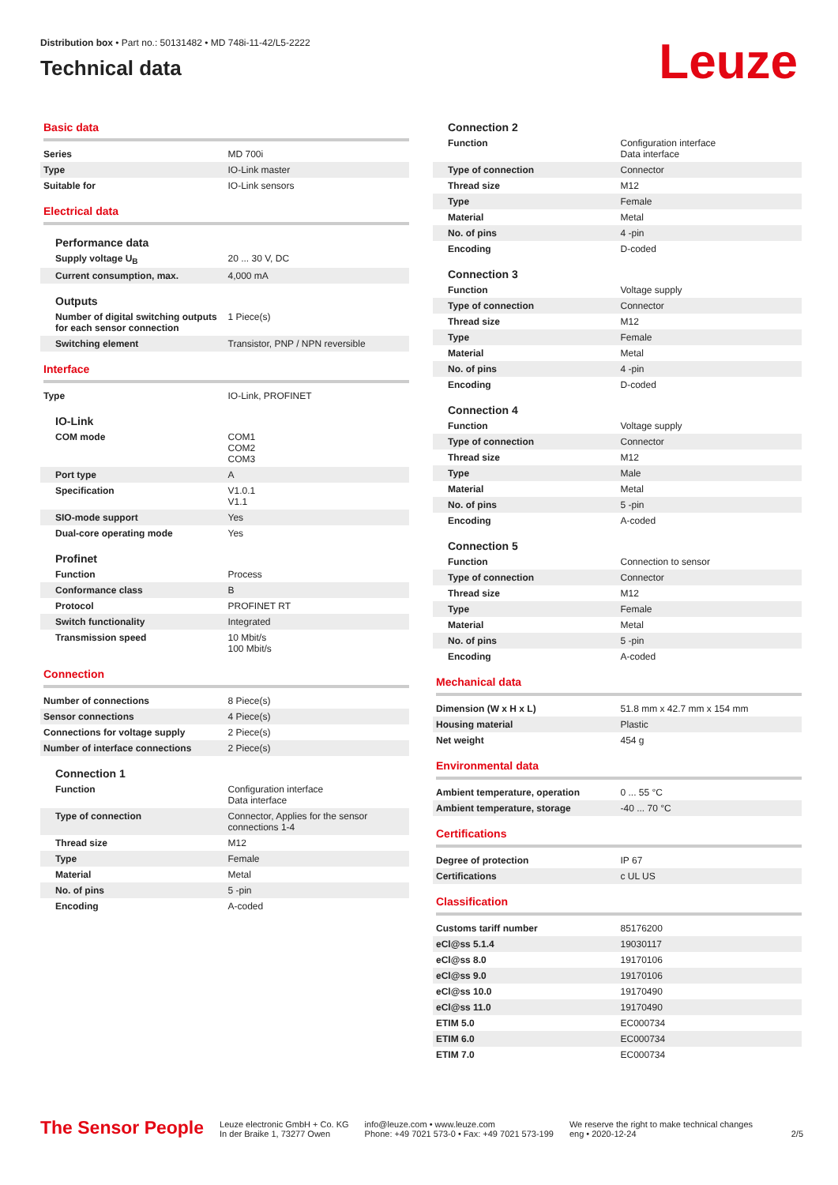Distribution box • Part no.: 50131482 • MD 748i-11-42/L5-2222
Technical data
Leuze
Basic data
| Series | MD 700i |
| Type | IO-Link master |
| Suitable for | IO-Link sensors |
Electrical data
Performance data
| Supply voltage U<sub>B</sub> | 20 ... 30 V, DC |
| Current consumption, max. | 4,000 mA |
Outputs
| Number of digital switching outputs for each sensor connection | 1 Piece(s) |
| Switching element | Transistor, PNP / NPN reversible |
Interface
| Type | IO-Link, PROFINET |
IO-Link
| COM mode | COM1 COM2 COM3 |
| Port type | A |
| Specification | V1.0.1 V1.1 |
| SIO-mode support | Yes |
| Dual-core operating mode | Yes |
Profinet
| Function | Process |
| Conformance class | B |
| Protocol | PROFINET RT |
| Switch functionality | Integrated |
| Transmission speed | 10 Mbit/s 100 Mbit/s |
Connection
| Number of connections | 8 Piece(s) |
| Sensor connections | 4 Piece(s) |
| Connections for voltage supply | 2 Piece(s) |
| Number of interface connections | 2 Piece(s) |
Connection 1
| Function | Configuration interface Data interface |
| Type of connection | Connector, Applies for the sensor connections 1-4 |
| Thread size | M12 |
| Type | Female |
| Material | Metal |
| No. of pins | 5 -pin |
| Encoding | A-coded |
Connection 2
| Function | Configuration interface Data interface |
| Type of connection | Connector |
| Thread size | M12 |
| Type | Female |
| Material | Metal |
| No. of pins | 4 -pin |
| Encoding | D-coded |
Connection 3
| Function | Voltage supply |
| Type of connection | Connector |
| Thread size | M12 |
| Type | Female |
| Material | Metal |
| No. of pins | 4 -pin |
| Encoding | D-coded |
Connection 4
| Function | Voltage supply |
| Type of connection | Connector |
| Thread size | M12 |
| Type | Male |
| Material | Metal |
| No. of pins | 5 -pin |
| Encoding | A-coded |
Connection 5
| Function | Connection to sensor |
| Type of connection | Connector |
| Thread size | M12 |
| Type | Female |
| Material | Metal |
| No. of pins | 5 -pin |
| Encoding | A-coded |
Mechanical data
| Dimension (W x H x L) | 51.8 mm x 42.7 mm x 154 mm |
| Housing material | Plastic |
| Net weight | 454 g |
Environmental data
| Ambient temperature, operation | 0 ... 55 °C |
| Ambient temperature, storage | -40 ... 70 °C |
Certifications
| Degree of protection | IP 67 |
| Certifications | c UL US |
Classification
| Customs tariff number | 85176200 |
| eCl@ss 5.1.4 | 19030117 |
| eCl@ss 8.0 | 19170106 |
| eCl@ss 9.0 | 19170106 |
| eCl@ss 10.0 | 19170490 |
| eCl@ss 11.0 | 19170490 |
| ETIM 5.0 | EC000734 |
| ETIM 6.0 | EC000734 |
| ETIM 7.0 | EC000734 |
The Sensor People
Leuze electronic GmbH + Co. KG
In der Braike 1, 73277 Owen
info@leuze.com • www.leuze.com
Phone: +49 7021 573-0 • Fax: +49 7021 573-199
We reserve the right to make technical changes
eng • 2020-12-24
2/5